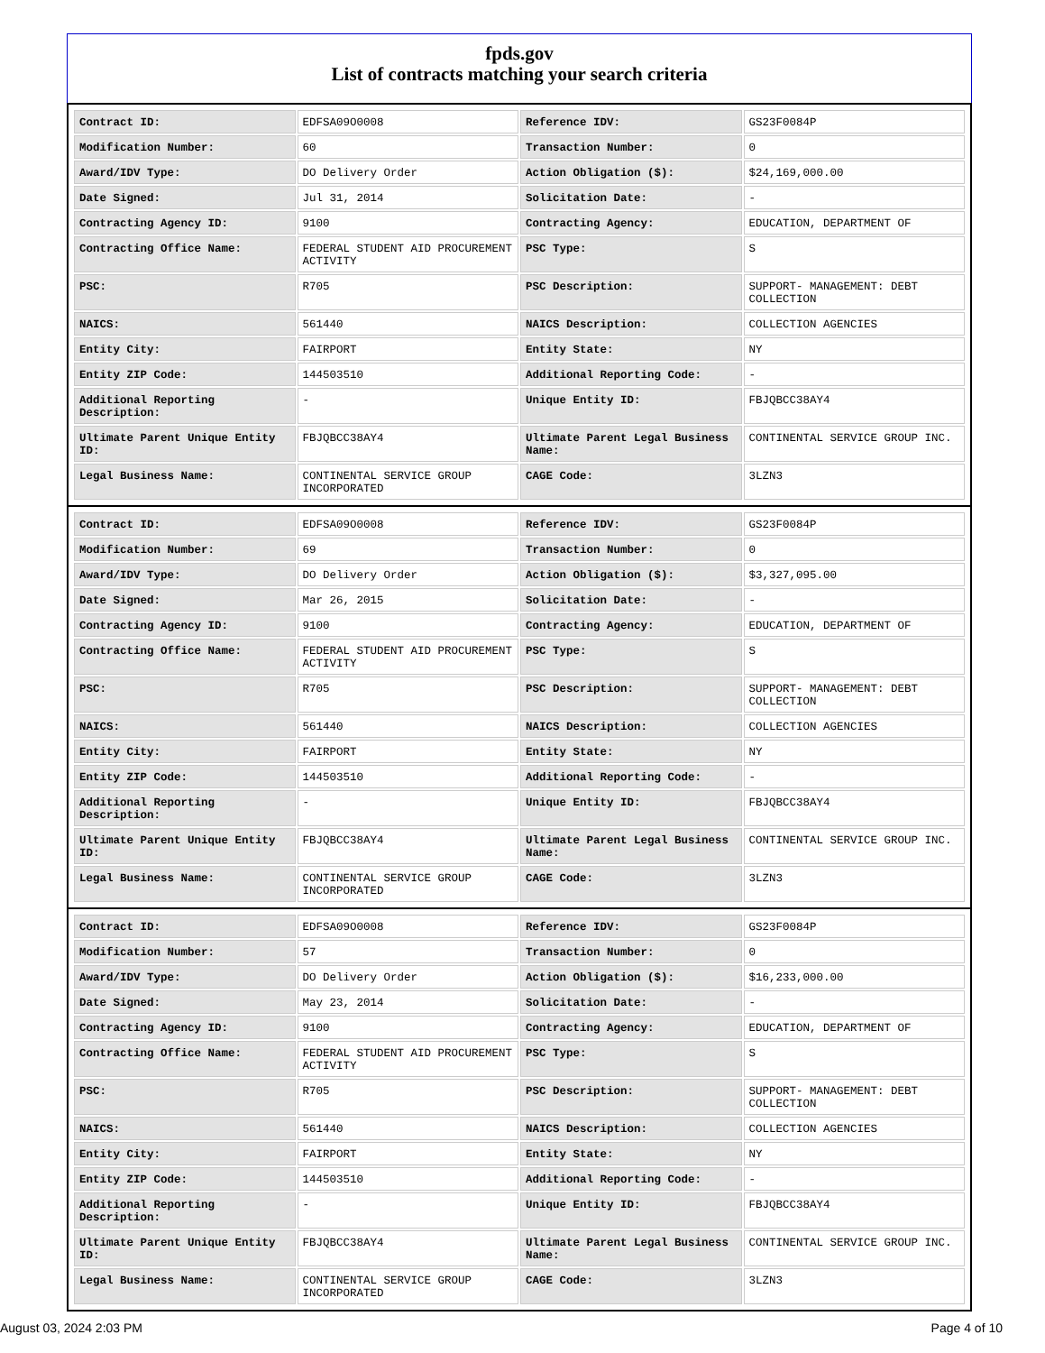fpds.gov
List of contracts matching your search criteria
| Contract ID: | EDFSA09O0008 | Reference IDV: | GS23F0084P |
| Modification Number: | 60 | Transaction Number: | 0 |
| Award/IDV Type: | DO Delivery Order | Action Obligation ($): | $24,169,000.00 |
| Date Signed: | Jul 31, 2014 | Solicitation Date: | - |
| Contracting Agency ID: | 9100 | Contracting Agency: | EDUCATION, DEPARTMENT OF |
| Contracting Office Name: | FEDERAL STUDENT AID PROCUREMENT ACTIVITY | PSC Type: | S |
| PSC: | R705 | PSC Description: | SUPPORT- MANAGEMENT: DEBT COLLECTION |
| NAICS: | 561440 | NAICS Description: | COLLECTION AGENCIES |
| Entity City: | FAIRPORT | Entity State: | NY |
| Entity ZIP Code: | 144503510 | Additional Reporting Code: | - |
| Additional Reporting Description: | - | Unique Entity ID: | FBJQBCC38AY4 |
| Ultimate Parent Unique Entity ID: | FBJQBCC38AY4 | Ultimate Parent Legal Business Name: | CONTINENTAL SERVICE GROUP INC. |
| Legal Business Name: | CONTINENTAL SERVICE GROUP INCORPORATED | CAGE Code: | 3LZN3 |
| Contract ID: | EDFSA09O0008 | Reference IDV: | GS23F0084P |
| Modification Number: | 69 | Transaction Number: | 0 |
| Award/IDV Type: | DO Delivery Order | Action Obligation ($): | $3,327,095.00 |
| Date Signed: | Mar 26, 2015 | Solicitation Date: | - |
| Contracting Agency ID: | 9100 | Contracting Agency: | EDUCATION, DEPARTMENT OF |
| Contracting Office Name: | FEDERAL STUDENT AID PROCUREMENT ACTIVITY | PSC Type: | S |
| PSC: | R705 | PSC Description: | SUPPORT- MANAGEMENT: DEBT COLLECTION |
| NAICS: | 561440 | NAICS Description: | COLLECTION AGENCIES |
| Entity City: | FAIRPORT | Entity State: | NY |
| Entity ZIP Code: | 144503510 | Additional Reporting Code: | - |
| Additional Reporting Description: | - | Unique Entity ID: | FBJQBCC38AY4 |
| Ultimate Parent Unique Entity ID: | FBJQBCC38AY4 | Ultimate Parent Legal Business Name: | CONTINENTAL SERVICE GROUP INC. |
| Legal Business Name: | CONTINENTAL SERVICE GROUP INCORPORATED | CAGE Code: | 3LZN3 |
| Contract ID: | EDFSA09O0008 | Reference IDV: | GS23F0084P |
| Modification Number: | 57 | Transaction Number: | 0 |
| Award/IDV Type: | DO Delivery Order | Action Obligation ($): | $16,233,000.00 |
| Date Signed: | May 23, 2014 | Solicitation Date: | - |
| Contracting Agency ID: | 9100 | Contracting Agency: | EDUCATION, DEPARTMENT OF |
| Contracting Office Name: | FEDERAL STUDENT AID PROCUREMENT ACTIVITY | PSC Type: | S |
| PSC: | R705 | PSC Description: | SUPPORT- MANAGEMENT: DEBT COLLECTION |
| NAICS: | 561440 | NAICS Description: | COLLECTION AGENCIES |
| Entity City: | FAIRPORT | Entity State: | NY |
| Entity ZIP Code: | 144503510 | Additional Reporting Code: | - |
| Additional Reporting Description: | - | Unique Entity ID: | FBJQBCC38AY4 |
| Ultimate Parent Unique Entity ID: | FBJQBCC38AY4 | Ultimate Parent Legal Business Name: | CONTINENTAL SERVICE GROUP INC. |
| Legal Business Name: | CONTINENTAL SERVICE GROUP INCORPORATED | CAGE Code: | 3LZN3 |
August 03, 2024 2:03 PM Page 4 of 10